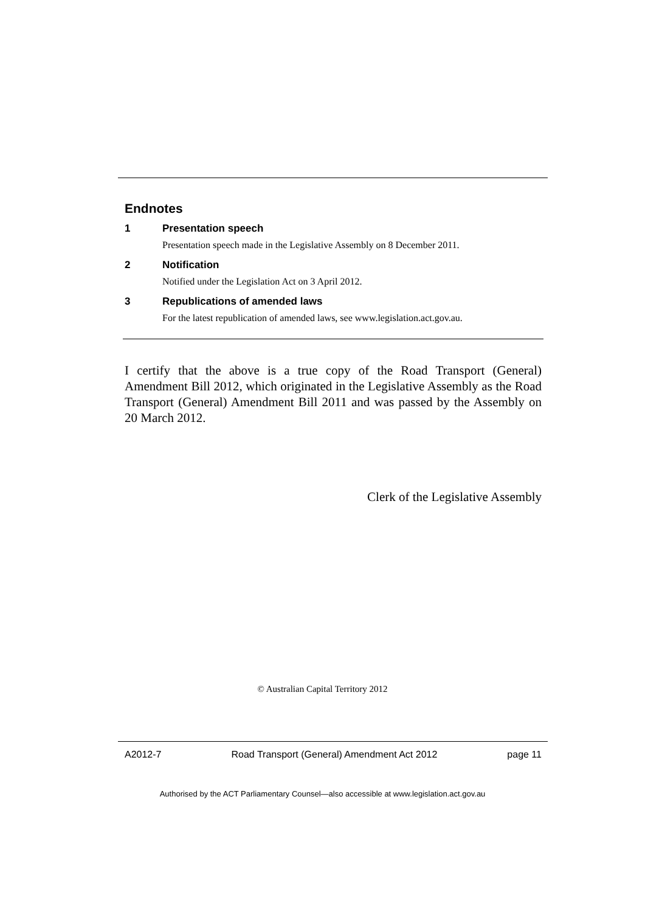Endnotes
1 Presentation speech
Presentation speech made in the Legislative Assembly on 8 December 2011.
2 Notification
Notified under the Legislation Act on 3 April 2012.
3 Republications of amended laws
For the latest republication of amended laws, see www.legislation.act.gov.au.
I certify that the above is a true copy of the Road Transport (General) Amendment Bill 2012, which originated in the Legislative Assembly as the Road Transport (General) Amendment Bill 2011 and was passed by the Assembly on 20 March 2012.
Clerk of the Legislative Assembly
© Australian Capital Territory 2012
A2012-7 Road Transport (General) Amendment Act 2012 page 11
Authorised by the ACT Parliamentary Counsel—also accessible at www.legislation.act.gov.au